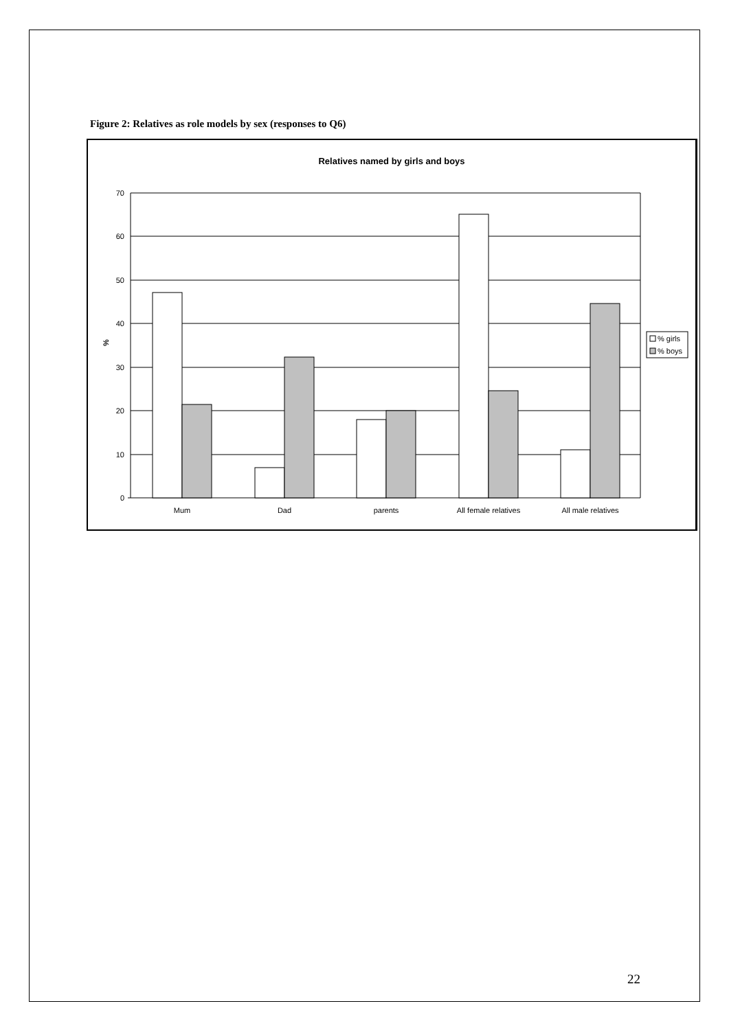Figure 2: Relatives as role models by sex (responses to Q6)
Relatives named by girls and boys
70
60
50
40
30
20
10
0
%
Mum
Dad
parents
All female relatives
All male relatives
% girls
% boys
22